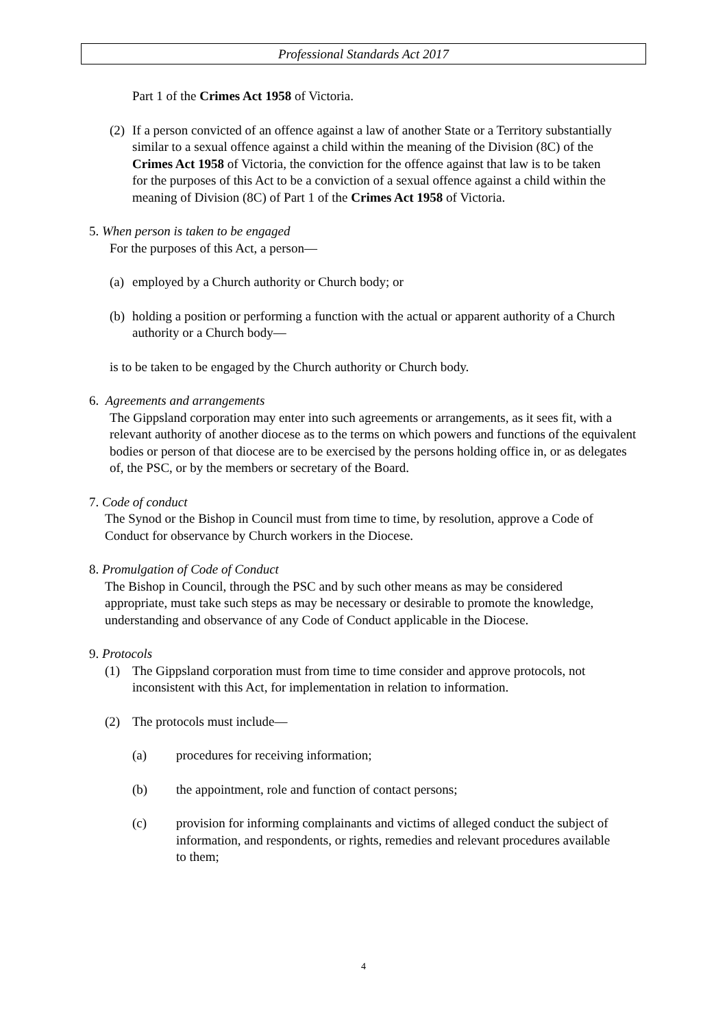Professional Standards Act 2017
Part 1 of the Crimes Act 1958 of Victoria.
(2)
If a person convicted of an offence against a law of another State or a Territory substantially similar to a sexual offence against a child within the meaning of the Division (8C) of the Crimes Act 1958 of Victoria, the conviction for the offence against that law is to be taken for the purposes of this Act to be a conviction of a sexual offence against a child within the meaning of Division (8C) of Part 1 of the Crimes Act 1958 of Victoria.
5. When person is taken to be engaged
For the purposes of this Act, a person—
(a)
employed by a Church authority or Church body; or
(b)
holding a position or performing a function with the actual or apparent authority of a Church authority or a Church body—
is to be taken to be engaged by the Church authority or Church body.
6. Agreements and arrangements
The Gippsland corporation may enter into such agreements or arrangements, as it sees fit, with a relevant authority of another diocese as to the terms on which powers and functions of the equivalent bodies or person of that diocese are to be exercised by the persons holding office in, or as delegates of, the PSC, or by the members or secretary of the Board.
7. Code of conduct
The Synod or the Bishop in Council must from time to time, by resolution, approve a Code of Conduct for observance by Church workers in the Diocese.
8. Promulgation of Code of Conduct
The Bishop in Council, through the PSC and by such other means as may be considered appropriate, must take such steps as may be necessary or desirable to promote the knowledge, understanding and observance of any Code of Conduct applicable in the Diocese.
9. Protocols
(1) The Gippsland corporation must from time to time consider and approve protocols, not inconsistent with this Act, for implementation in relation to information.
(2) The protocols must include—
(a) procedures for receiving information;
(b) the appointment, role and function of contact persons;
(c) provision for informing complainants and victims of alleged conduct the subject of information, and respondents, or rights, remedies and relevant procedures available to them;
4